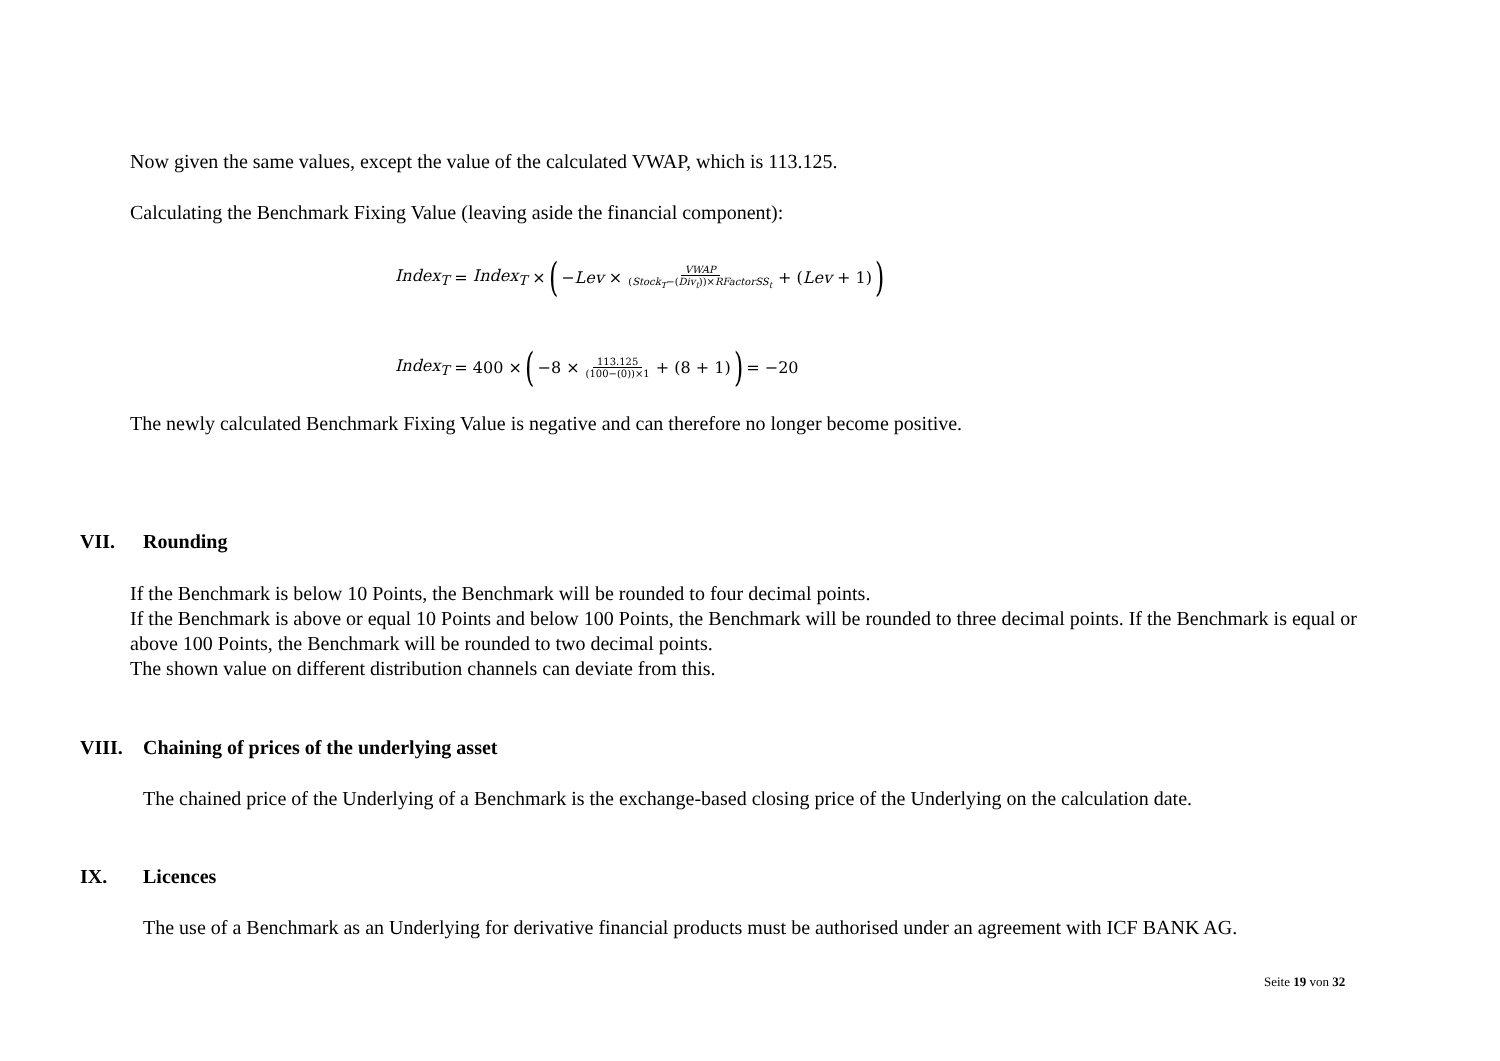Now given the same values, except the value of the calculated VWAP, which is 113.125.
Calculating the Benchmark Fixing Value (leaving aside the financial component):
Index<sub>T</sub> = Index<sub>T</sub> × (− Lev × VWAP (Stock<sub>T</sub>−(Div<sub>t</sub>))×RFactorSS<sub>t</sub> + (Lev + 1))
Index<sub>T</sub> = 400 × (−8 × 113.125 (100−(0))×1 + (8 + 1)) = −20
The newly calculated Benchmark Fixing Value is negative and can therefore no longer become positive.
VII. Rounding
If the Benchmark is below 10 Points, the Benchmark will be rounded to four decimal points.
If the Benchmark is above or equal 10 Points and below 100 Points, the Benchmark will be rounded to three decimal points. If the Benchmark is equal or above 100 Points, the Benchmark will be rounded to two decimal points.
The shown value on different distribution channels can deviate from this.
VIII. Chaining of prices of the underlying asset
The chained price of the Underlying of a Benchmark is the exchange-based closing price of the Underlying on the calculation date.
IX. Licences
The use of a Benchmark as an Underlying for derivative financial products must be authorised under an agreement with ICF BANK AG.
Seite 19 von 32